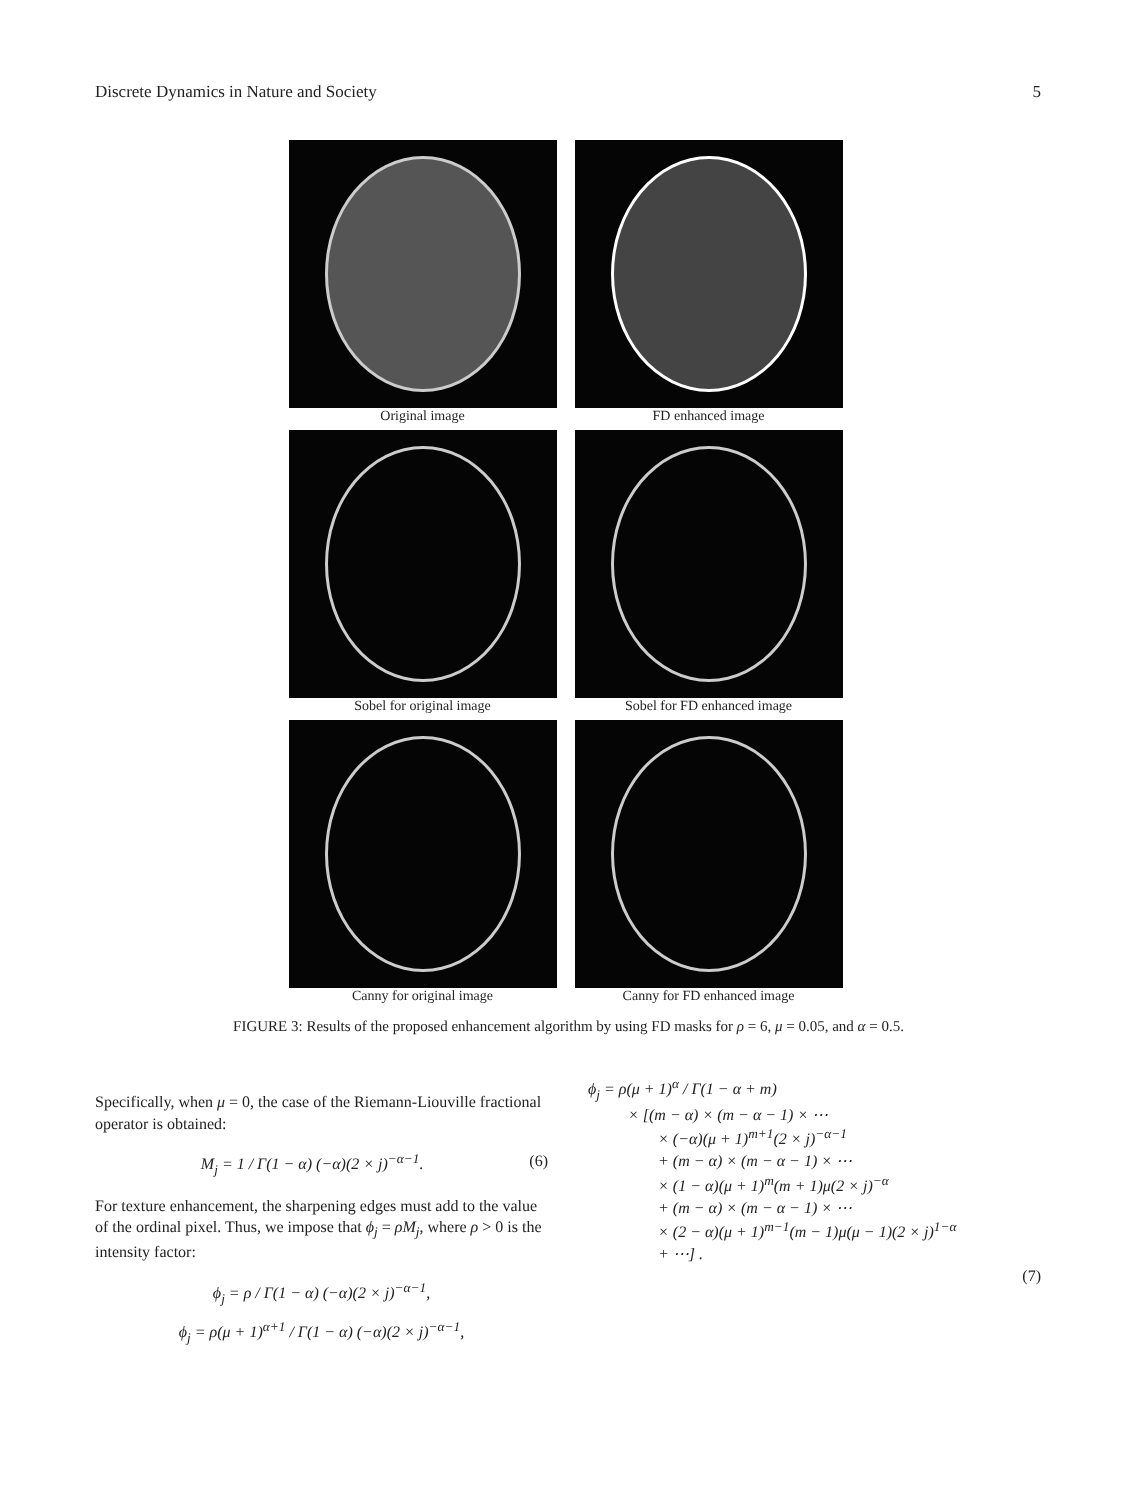Discrete Dynamics in Nature and Society 5
Original image
FD enhanced image
Sobel for original image
Sobel for FD enhanced image
Canny for original image
Canny for FD enhanced image
FIGURE 3: Results of the proposed enhancement algorithm by using FD masks for ρ = 6, μ = 0.05, and α = 0.5.
Specifically, when μ = 0, the case of the Riemann-Liouville fractional operator is obtained:
M<sub>j</sub> = 1 / Γ(1 − α) (−α)(2 × j)<sup>−α−1</sup>. (6)
For texture enhancement, the sharpening edges must add to the value of the ordinal pixel. Thus, we impose that ϕ<sub>j</sub> = ρM<sub>j</sub>, where ρ > 0 is the intensity factor:
ϕ<sub>j</sub> = ρ / Γ(1 − α) (−α)(2 × j)<sup>−α−1</sup>,
ϕ<sub>j</sub> = ρ(μ + 1)<sup>α+1</sup> / Γ(1 − α) (−α)(2 × j)<sup>−α−1</sup>,
ϕ<sub>j</sub> = ρ(μ + 1)<sup>α</sup> / Γ(1 − α + m)
× [(m − α) × (m − α − 1) × ⋯
× (−α)(μ + 1)<sup>m+1</sup>(2 × j)<sup>−α−1</sup>
+ (m − α) × (m − α − 1) × ⋯
× (1 − α)(μ + 1)<sup>m</sup>(m + 1)μ(2 × j)<sup>−α</sup>
+ (m − α) × (m − α − 1) × ⋯
× (2 − α)(μ + 1)<sup>m−1</sup>(m − 1)μ(μ − 1)(2 × j)<sup>1−α</sup>
+ ⋯] .
(7)